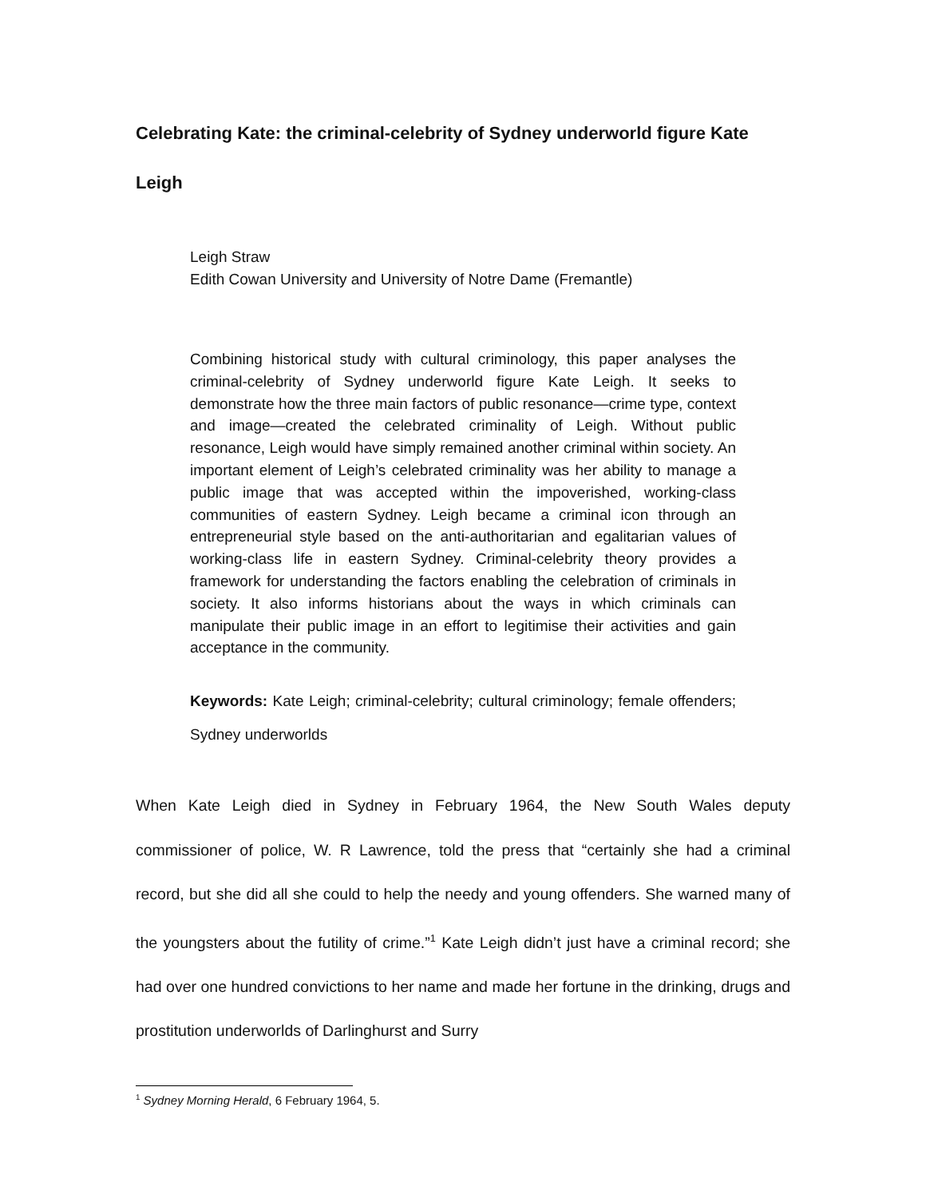Celebrating Kate: the criminal-celebrity of Sydney underworld figure Kate Leigh
Leigh Straw
Edith Cowan University and University of Notre Dame (Fremantle)
Combining historical study with cultural criminology, this paper analyses the criminal-celebrity of Sydney underworld figure Kate Leigh. It seeks to demonstrate how the three main factors of public resonance—crime type, context and image—created the celebrated criminality of Leigh. Without public resonance, Leigh would have simply remained another criminal within society. An important element of Leigh’s celebrated criminality was her ability to manage a public image that was accepted within the impoverished, working-class communities of eastern Sydney. Leigh became a criminal icon through an entrepreneurial style based on the anti-authoritarian and egalitarian values of working-class life in eastern Sydney. Criminal-celebrity theory provides a framework for understanding the factors enabling the celebration of criminals in society. It also informs historians about the ways in which criminals can manipulate their public image in an effort to legitimise their activities and gain acceptance in the community.
Keywords: Kate Leigh; criminal-celebrity; cultural criminology; female offenders; Sydney underworlds
When Kate Leigh died in Sydney in February 1964, the New South Wales deputy commissioner of police, W. R Lawrence, told the press that “certainly she had a criminal record, but she did all she could to help the needy and young offenders. She warned many of the youngsters about the futility of crime.”<sup>1</sup> Kate Leigh didn’t just have a criminal record; she had over one hundred convictions to her name and made her fortune in the drinking, drugs and prostitution underworlds of Darlinghurst and Surry
<sup>1</sup> Sydney Morning Herald, 6 February 1964, 5.